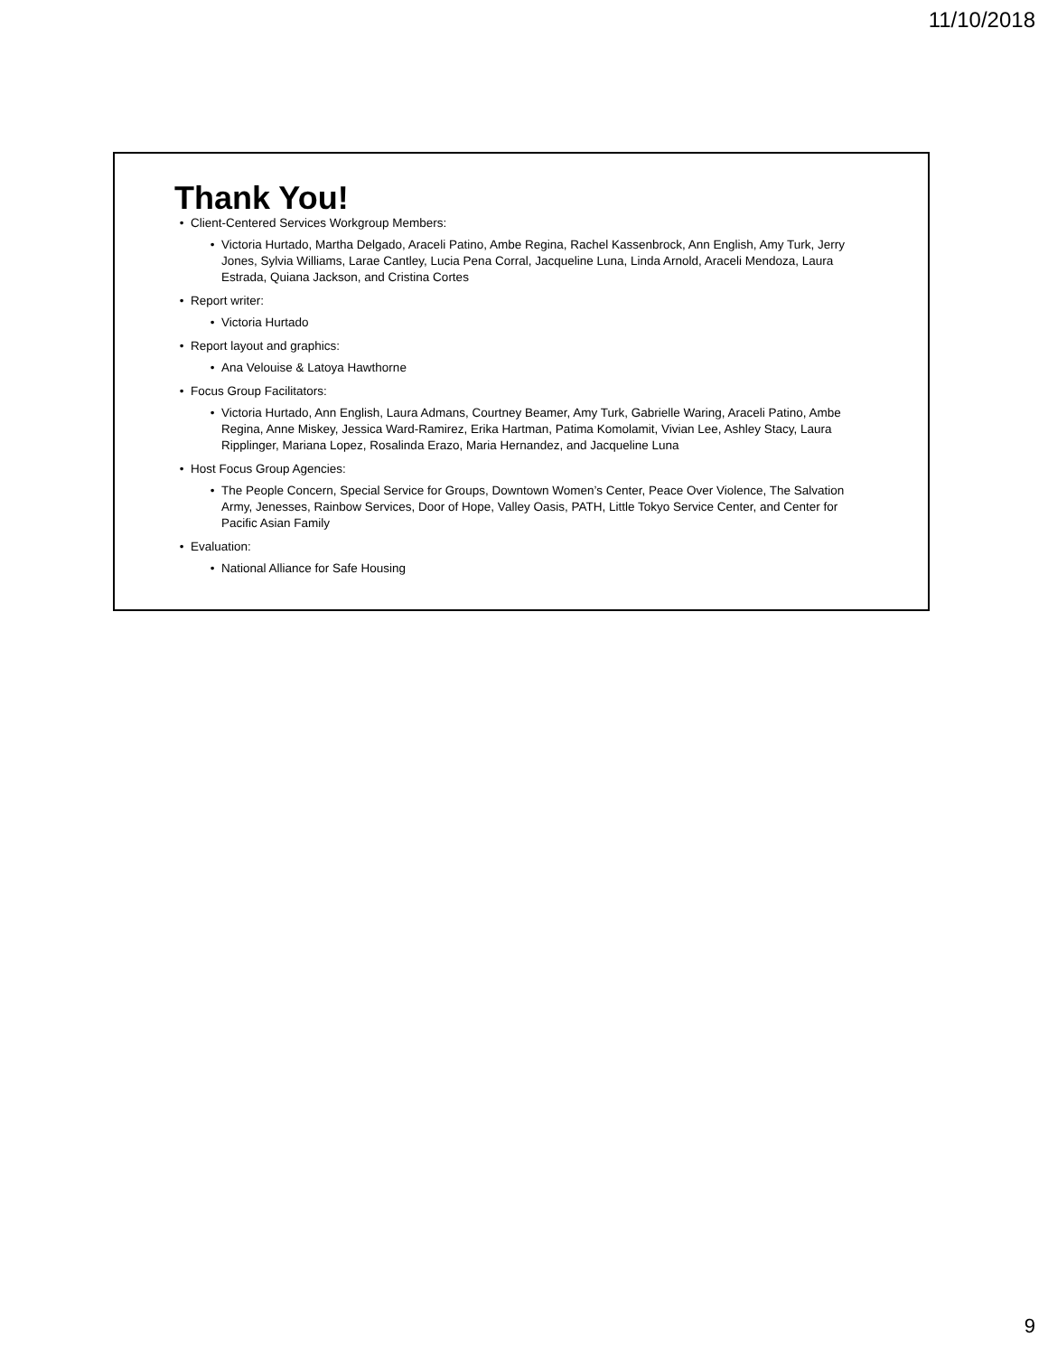11/10/2018
Thank You!
Client-Centered Services Workgroup Members:
Victoria Hurtado, Martha Delgado, Araceli Patino, Ambe Regina, Rachel Kassenbrock, Ann English, Amy Turk, Jerry Jones, Sylvia Williams, Larae Cantley, Lucia Pena Corral, Jacqueline Luna, Linda Arnold, Araceli Mendoza, Laura Estrada, Quiana Jackson, and Cristina Cortes
Report writer:
Victoria Hurtado
Report layout and graphics:
Ana Velouise & Latoya Hawthorne
Focus Group Facilitators:
Victoria Hurtado, Ann English, Laura Admans, Courtney Beamer, Amy Turk, Gabrielle Waring, Araceli Patino, Ambe Regina, Anne Miskey, Jessica Ward-Ramirez, Erika Hartman, Patima Komolamit, Vivian Lee, Ashley Stacy, Laura Ripplinger, Mariana Lopez, Rosalinda Erazo, Maria Hernandez, and Jacqueline Luna
Host Focus Group Agencies:
The People Concern, Special Service for Groups, Downtown Women’s Center, Peace Over Violence, The Salvation Army, Jenesses, Rainbow Services, Door of Hope, Valley Oasis, PATH, Little Tokyo Service Center, and Center for Pacific Asian Family
Evaluation:
National Alliance for Safe Housing
9